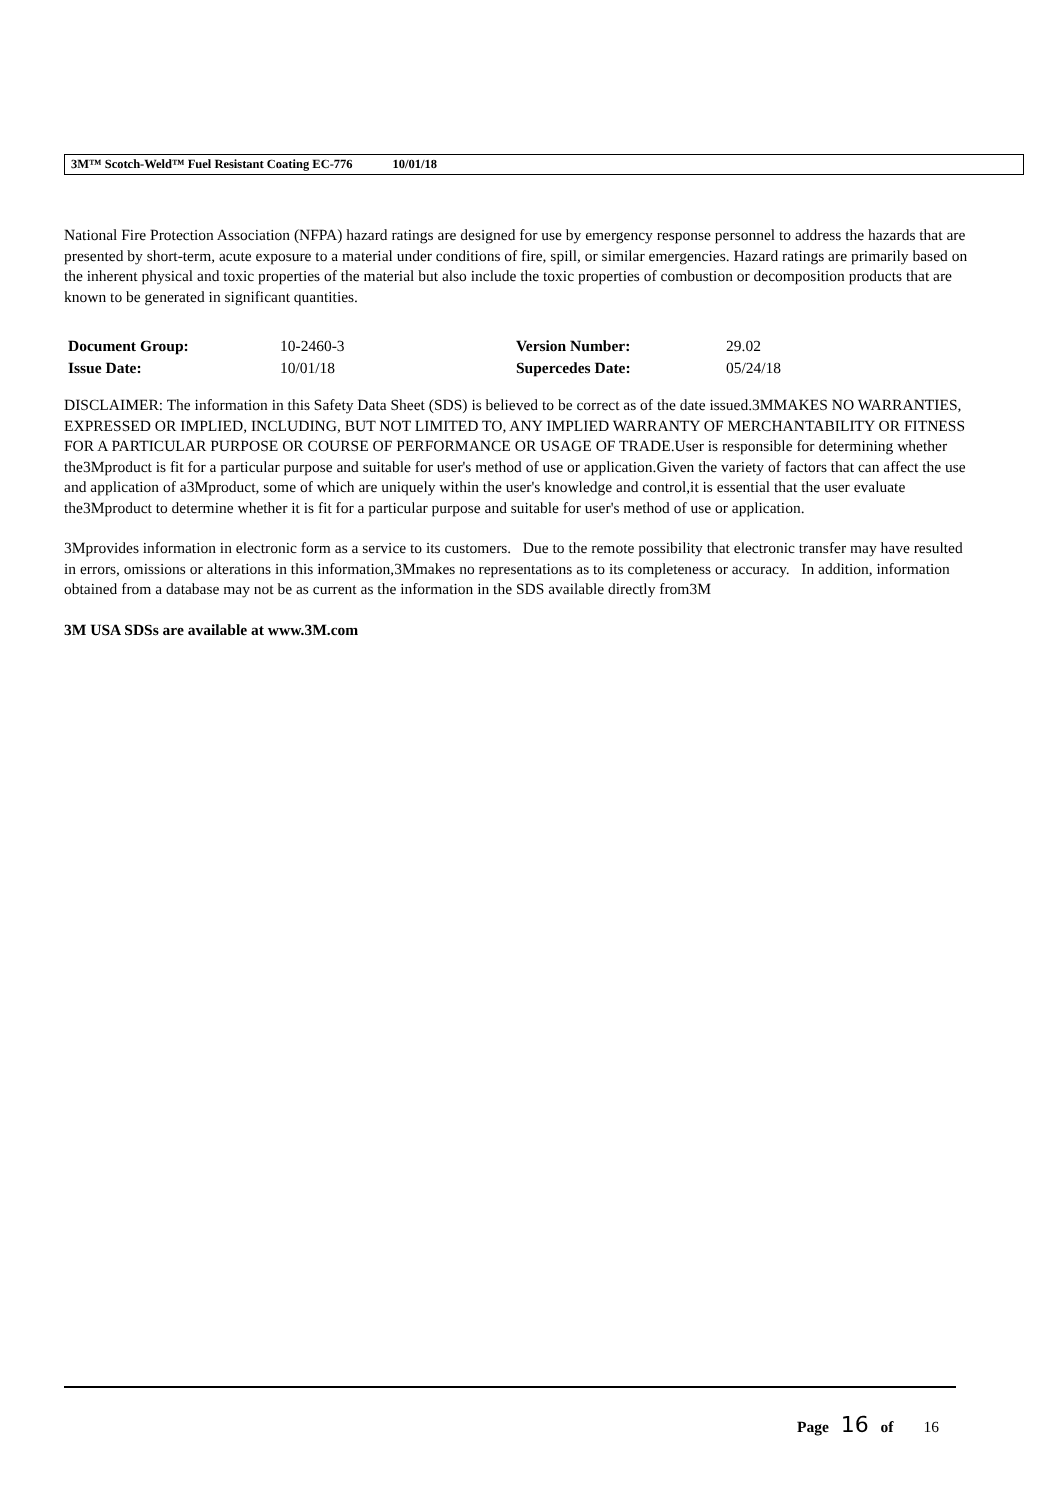3M™ Scotch-Weld™ Fuel Resistant Coating EC-776 10/01/18
National Fire Protection Association (NFPA) hazard ratings are designed for use by emergency response personnel to address the hazards that are presented by short-term, acute exposure to a material under conditions of fire, spill, or similar emergencies. Hazard ratings are primarily based on the inherent physical and toxic properties of the material but also include the toxic properties of combustion or decomposition products that are known to be generated in significant quantities.
| Document Group: | 10-2460-3 | Version Number: | 29.02 |
| Issue Date: | 10/01/18 | Supercedes Date: | 05/24/18 |
DISCLAIMER: The information in this Safety Data Sheet (SDS) is believed to be correct as of the date issued.3MMAKES NO WARRANTIES, EXPRESSED OR IMPLIED, INCLUDING, BUT NOT LIMITED TO, ANY IMPLIED WARRANTY OF MERCHANTABILITY OR FITNESS FOR A PARTICULAR PURPOSE OR COURSE OF PERFORMANCE OR USAGE OF TRADE.User is responsible for determining whether the3Mproduct is fit for a particular purpose and suitable for user's method of use or application.Given the variety of factors that can affect the use and application of a3Mproduct, some of which are uniquely within the user's knowledge and control,it is essential that the user evaluate the3Mproduct to determine whether it is fit for a particular purpose and suitable for user's method of use or application.
3Mprovides information in electronic form as a service to its customers. Due to the remote possibility that electronic transfer may have resulted in errors, omissions or alterations in this information,3Mmakes no representations as to its completeness or accuracy. In addition, information obtained from a database may not be as current as the information in the SDS available directly from3M
3M USA SDSs are available at www.3M.com
Page 16 of 16